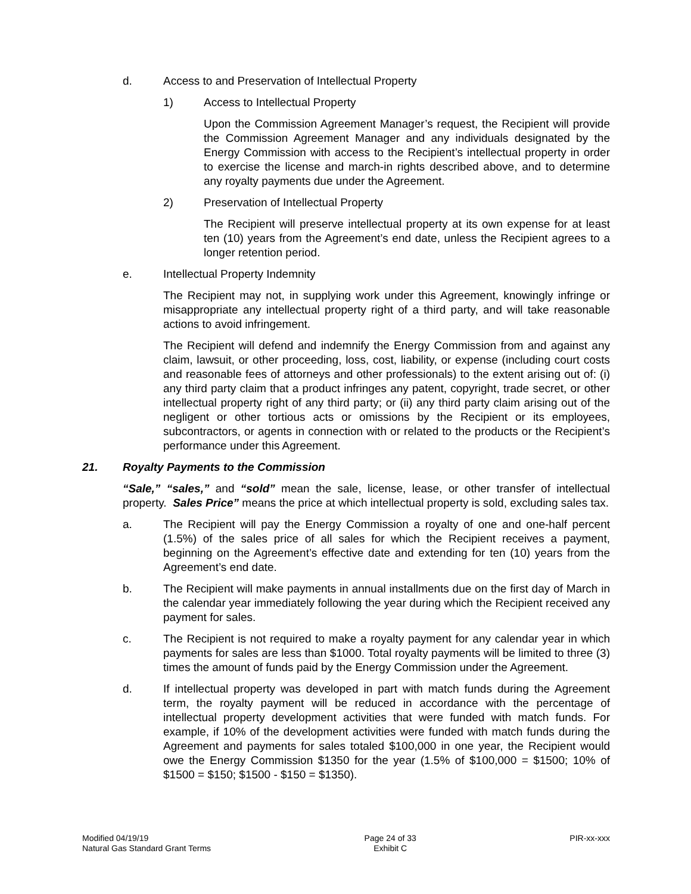d. Access to and Preservation of Intellectual Property
1) Access to Intellectual Property
Upon the Commission Agreement Manager’s request, the Recipient will provide the Commission Agreement Manager and any individuals designated by the Energy Commission with access to the Recipient’s intellectual property in order to exercise the license and march-in rights described above, and to determine any royalty payments due under the Agreement.
2) Preservation of Intellectual Property
The Recipient will preserve intellectual property at its own expense for at least ten (10) years from the Agreement’s end date, unless the Recipient agrees to a longer retention period.
e. Intellectual Property Indemnity
The Recipient may not, in supplying work under this Agreement, knowingly infringe or misappropriate any intellectual property right of a third party, and will take reasonable actions to avoid infringement.
The Recipient will defend and indemnify the Energy Commission from and against any claim, lawsuit, or other proceeding, loss, cost, liability, or expense (including court costs and reasonable fees of attorneys and other professionals) to the extent arising out of: (i) any third party claim that a product infringes any patent, copyright, trade secret, or other intellectual property right of any third party; or (ii) any third party claim arising out of the negligent or other tortious acts or omissions by the Recipient or its employees, subcontractors, or agents in connection with or related to the products or the Recipient’s performance under this Agreement.
21. Royalty Payments to the Commission
“Sale,” “sales,” and “sold” mean the sale, license, lease, or other transfer of intellectual property. Sales Price” means the price at which intellectual property is sold, excluding sales tax.
a. The Recipient will pay the Energy Commission a royalty of one and one-half percent (1.5%) of the sales price of all sales for which the Recipient receives a payment, beginning on the Agreement’s effective date and extending for ten (10) years from the Agreement’s end date.
b. The Recipient will make payments in annual installments due on the first day of March in the calendar year immediately following the year during which the Recipient received any payment for sales.
c. The Recipient is not required to make a royalty payment for any calendar year in which payments for sales are less than $1000. Total royalty payments will be limited to three (3) times the amount of funds paid by the Energy Commission under the Agreement.
d. If intellectual property was developed in part with match funds during the Agreement term, the royalty payment will be reduced in accordance with the percentage of intellectual property development activities that were funded with match funds. For example, if 10% of the development activities were funded with match funds during the Agreement and payments for sales totaled $100,000 in one year, the Recipient would owe the Energy Commission $1350 for the year (1.5% of $100,000 = $1500; 10% of $1500 = $150; $1500 - $150 = $1350).
Modified 04/19/19
Natural Gas Standard Grant Terms
Page 24 of 33
Exhibit C
PIR-xx-xxx